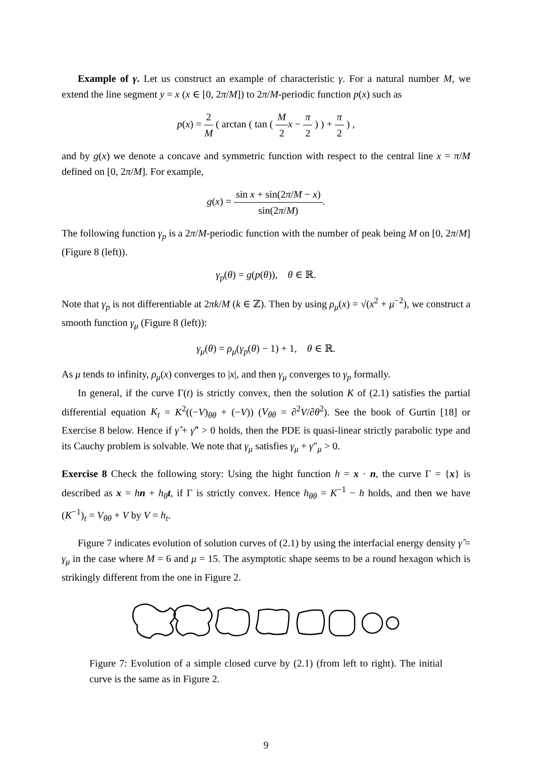Example of γ. Let us construct an example of characteristic γ. For a natural number M, we extend the line segment y = x (x ∈ [0, 2π/M]) to 2π/M-periodic function p(x) such as
p(x) = 2 M ( arctan ( tan ( M 2 x − π 2 ) ) + π 2 ) ,
and by g(x) we denote a concave and symmetric function with respect to the central line x = π/M defined on [0, 2π/M]. For example,
g(x) = sin x + sin(2π/M − x) sin(2π/M).
The following function γ<sub>p</sub> is a 2π/M-periodic function with the number of peak being M on [0, 2π/M] (Figure 8 (left)).
γ<sub>p</sub>(θ) = g(p(θ)), θ ∈ ℝ.
Note that γ<sub>p</sub> is not differentiable at 2πk/M (k ∈ ℤ). Then by using ρ<sub>μ</sub>(x) = √(x<sup>2</sup> + μ<sup>−2</sup>), we construct a smooth function γ<sub>μ</sub> (Figure 8 (left)):
γ<sub>μ</sub>(θ) = ρ<sub>μ</sub>(γ<sub>p</sub>(θ) − 1) + 1, θ ∈ ℝ.
As μ tends to infinity, ρ<sub>μ</sub>(x) converges to |x|, and then γ<sub>μ</sub> converges to γ<sub>p</sub> formally.
In general, if the curve Γ(t) is strictly convex, then the solution K of (2.1) satisfies the partial differential equation K<sub>t</sub> = K<sup>2</sup>((−V)<sub>θθ</sub> + (−V)) (V<sub>θθ</sub> = ∂<sup>2</sup>V/∂θ<sup>2</sup>). See the book of Gurtin [18] or Exercise 8 below. Hence if γ̂ + γ̂″ > 0 holds, then the PDE is quasi-linear strictly parabolic type and its Cauchy problem is solvable. We note that γ<sub>μ</sub> satisfies γ<sub>μ</sub> + γ″<sub>μ</sub> > 0.
Exercise 8 Check the following story: Using the hight function h = x · n, the curve Γ = {x} is described as x = hn + h<sub>θ</sub> t, if Γ is strictly convex. Hence h<sub>θθ</sub> = K<sup>−1</sup> − h holds, and then we have (K<sup>−1</sup>)<sub>t</sub> = V<sub>θθ</sub> + V by V = h<sub>t</sub>.
Figure 7 indicates evolution of solution curves of (2.1) by using the interfacial energy density γ̂ = γ<sub>μ</sub> in the case where M = 6 and μ = 15. The asymptotic shape seems to be a round hexagon which is strikingly different from the one in Figure 2.
Figure 7: Evolution of a simple closed curve by (2.1) (from left to right). The initial curve is the same as in Figure 2.
9